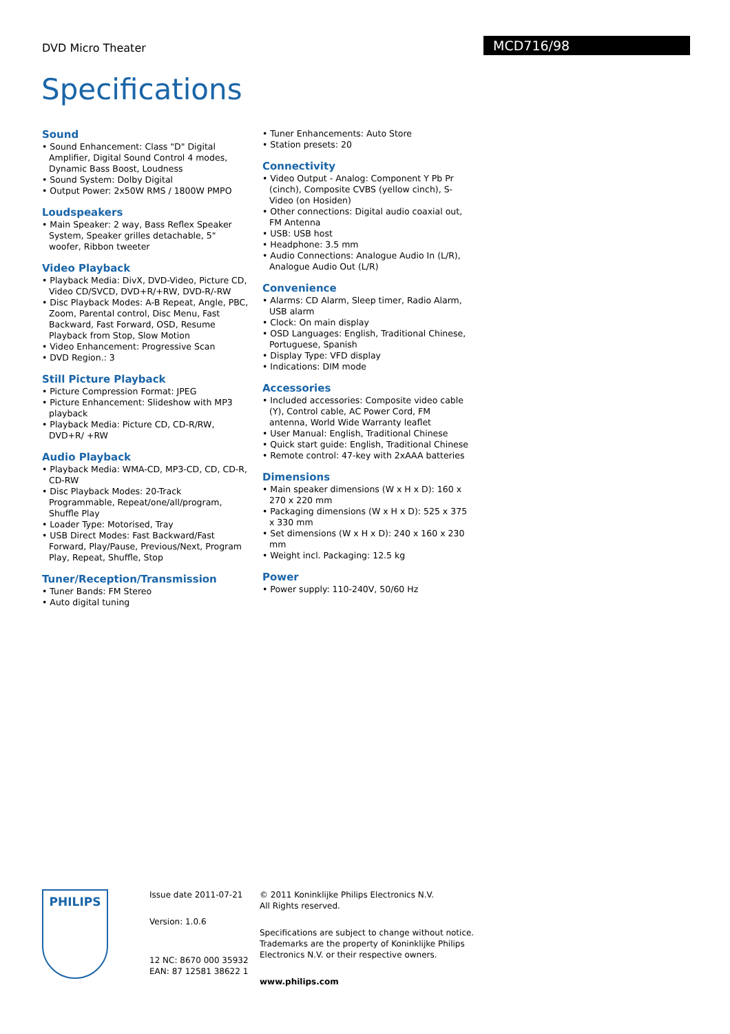DVD Micro Theater MCD716/98
Specifications
Sound
• Sound Enhancement: Class "D" Digital Amplifier, Digital Sound Control 4 modes, Dynamic Bass Boost, Loudness
• Sound System: Dolby Digital
• Output Power: 2x50W RMS / 1800W PMPO
Loudspeakers
• Main Speaker: 2 way, Bass Reflex Speaker System, Speaker grilles detachable, 5" woofer, Ribbon tweeter
Video Playback
• Playback Media: DivX, DVD-Video, Picture CD, Video CD/SVCD, DVD+R/+RW, DVD-R/-RW
• Disc Playback Modes: A-B Repeat, Angle, PBC, Zoom, Parental control, Disc Menu, Fast Backward, Fast Forward, OSD, Resume Playback from Stop, Slow Motion
• Video Enhancement: Progressive Scan
• DVD Region.: 3
Still Picture Playback
• Picture Compression Format: JPEG
• Picture Enhancement: Slideshow with MP3 playback
• Playback Media: Picture CD, CD-R/RW, DVD+R/ +RW
Audio Playback
• Playback Media: WMA-CD, MP3-CD, CD, CD-R, CD-RW
• Disc Playback Modes: 20-Track Programmable, Repeat/one/all/program, Shuffle Play
• Loader Type: Motorised, Tray
• USB Direct Modes: Fast Backward/Fast Forward, Play/Pause, Previous/Next, Program Play, Repeat, Shuffle, Stop
Tuner/Reception/Transmission
• Tuner Bands: FM Stereo
• Auto digital tuning
• Tuner Enhancements: Auto Store
• Station presets: 20
Connectivity
• Video Output - Analog: Component Y Pb Pr (cinch), Composite CVBS (yellow cinch), S-Video (on Hosiden)
• Other connections: Digital audio coaxial out, FM Antenna
• USB: USB host
• Headphone: 3.5 mm
• Audio Connections: Analogue Audio In (L/R), Analogue Audio Out (L/R)
Convenience
• Alarms: CD Alarm, Sleep timer, Radio Alarm, USB alarm
• Clock: On main display
• OSD Languages: English, Traditional Chinese, Portuguese, Spanish
• Display Type: VFD display
• Indications: DIM mode
Accessories
• Included accessories: Composite video cable (Y), Control cable, AC Power Cord, FM antenna, World Wide Warranty leaflet
• User Manual: English, Traditional Chinese
• Quick start guide: English, Traditional Chinese
• Remote control: 47-key with 2xAAA batteries
Dimensions
• Main speaker dimensions (W x H x D): 160 x 270 x 220 mm
• Packaging dimensions (W x H x D): 525 x 375 x 330 mm
• Set dimensions (W x H x D): 240 x 160 x 230 mm
• Weight incl. Packaging: 12.5 kg
Power
• Power supply: 110-240V, 50/60 Hz
PHILIPS
Issue date 2011-07-21
Version: 1.0.6
12 NC: 8670 000 35932
EAN: 87 12581 38622 1
© 2011 Koninklijke Philips Electronics N.V.
All Rights reserved.
Specifications are subject to change without notice.
Trademarks are the property of Koninklijke Philips
Electronics N.V. or their respective owners.
www.philips.com